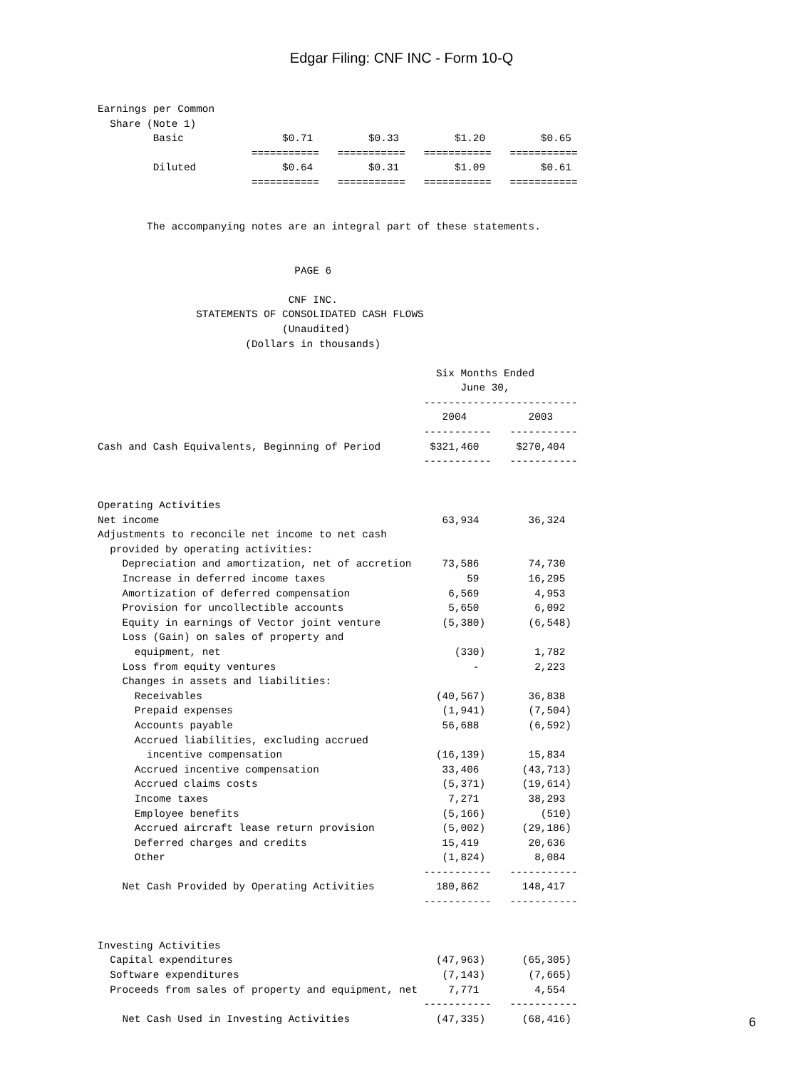Edgar Filing: CNF INC - Form 10-Q
Earnings per Common
  Share (Note 1)
         Basic                $0.71         $0.33         $1.20         $0.65
                         ===========   ===========   ===========   ===========
         Diluted              $0.64         $0.31         $1.09         $0.61
                         ===========   ===========   ===========   ===========


        The accompanying notes are an integral part of these statements.


                                PAGE 6

                               CNF INC.
                STATEMENTS OF CONSOLIDATED CASH FLOWS
                              (Unaudited)
                        (Dollars in thousands)

                                                       Six Months Ended
                                                           June 30,
                                                     -------------------------
                                                        2004          2003
                                                     -----------   -----------
Cash and Cash Equivalents, Beginning of Period        $321,460      $270,404
                                                     -----------   -----------


Operating Activities
Net income                                              63,934        36,324
Adjustments to reconcile net income to net cash
  provided by operating activities:
    Depreciation and amortization, net of accretion     73,586        74,730
    Increase in deferred income taxes                       59        16,295
    Amortization of deferred compensation                6,569         4,953
    Provision for uncollectible accounts                 5,650         6,092
    Equity in earnings of Vector joint venture          (5,380)       (6,548)
    Loss (Gain) on sales of property and
      equipment, net                                      (330)        1,782
    Loss from equity ventures                                -         2,223
    Changes in assets and liabilities:
      Receivables                                      (40,567)       36,838
      Prepaid expenses                                  (1,941)       (7,504)
      Accounts payable                                  56,688        (6,592)
      Accrued liabilities, excluding accrued
        incentive compensation                         (16,139)       15,834
      Accrued incentive compensation                    33,406       (43,713)
      Accrued claims costs                              (5,371)      (19,614)
      Income taxes                                       7,271        38,293
      Employee benefits                                 (5,166)         (510)
      Accrued aircraft lease return provision           (5,002)      (29,186)
      Deferred charges and credits                      15,419        20,636
      Other                                             (1,824)        8,084
                                                     -----------   -----------
    Net Cash Provided by Operating Activities          180,862       148,417
                                                     -----------   -----------


Investing Activities
  Capital expenditures                                 (47,963)      (65,305)
  Software expenditures                                 (7,143)       (7,665)
  Proceeds from sales of property and equipment, net     7,771         4,554
                                                     -----------   -----------
    Net Cash Used in Investing Activities              (47,335)      (68,416)
6